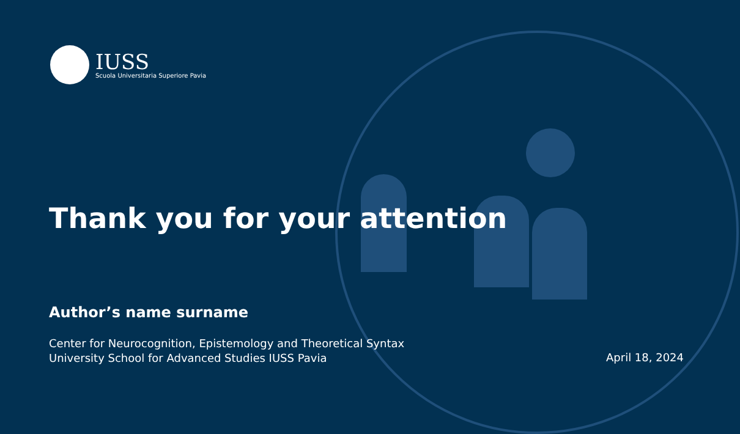IUSS
Scuola Universitaria Superiore Pavia
Thank you for your attention
Author’s name surname
Center for Neurocognition, Epistemology and Theoretical Syntax
University School for Advanced Studies IUSS Pavia
April 18, 2024